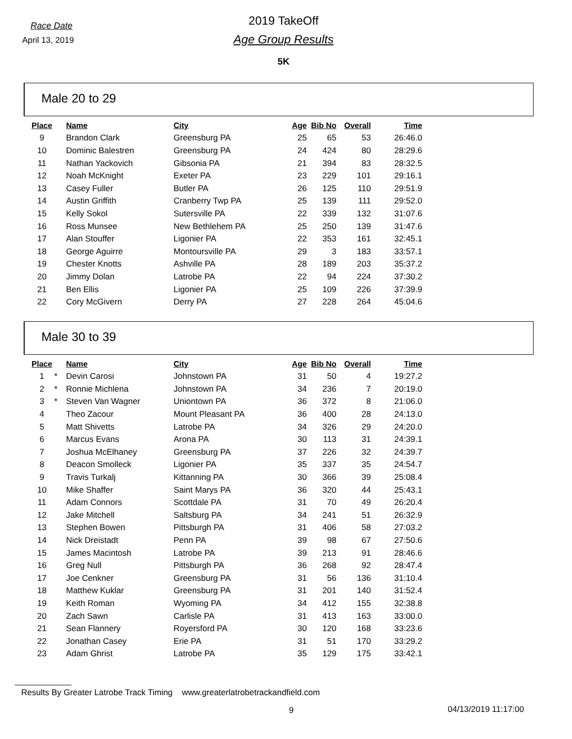Race Date
April 13, 2019
2019 TakeOff
Age Group Results
5K
Male 20 to 29
| Place | | Name | City | Age | Bib No | Overall | Time |
| --- | --- | --- | --- | --- | --- | --- | --- |
| 9 | | Brandon Clark | Greensburg PA | 25 | 65 | 53 | 26:46.0 |
| 10 | | Dominic Balestren | Greensburg PA | 24 | 424 | 80 | 28:29.6 |
| 11 | | Nathan Yackovich | Gibsonia PA | 21 | 394 | 83 | 28:32.5 |
| 12 | | Noah McKnight | Exeter PA | 23 | 229 | 101 | 29:16.1 |
| 13 | | Casey Fuller | Butler PA | 26 | 125 | 110 | 29:51.9 |
| 14 | | Austin Griffith | Cranberry Twp PA | 25 | 139 | 111 | 29:52.0 |
| 15 | | Kelly Sokol | Sutersville PA | 22 | 339 | 132 | 31:07.6 |
| 16 | | Ross Munsee | New Bethlehem PA | 25 | 250 | 139 | 31:47.6 |
| 17 | | Alan Stouffer | Ligonier PA | 22 | 353 | 161 | 32:45.1 |
| 18 | | George Aguirre | Montoursville PA | 29 | 3 | 183 | 33:57.1 |
| 19 | | Chester Knotts | Ashville PA | 28 | 189 | 203 | 35:37.2 |
| 20 | | Jimmy Dolan | Latrobe PA | 22 | 94 | 224 | 37:30.2 |
| 21 | | Ben Ellis | Ligonier PA | 25 | 109 | 226 | 37:39.9 |
| 22 | | Cory McGivern | Derry PA | 27 | 228 | 264 | 45:04.6 |
Male 30 to 39
| Place | | Name | City | Age | Bib No | Overall | Time |
| --- | --- | --- | --- | --- | --- | --- | --- |
| 1 | * | Devin Carosi | Johnstown PA | 31 | 50 | 4 | 19:27.2 |
| 2 | * | Ronnie Michlena | Johnstown PA | 34 | 236 | 7 | 20:19.0 |
| 3 | * | Steven Van Wagner | Uniontown PA | 36 | 372 | 8 | 21:06.0 |
| 4 | | Theo Zacour | Mount Pleasant PA | 36 | 400 | 28 | 24:13.0 |
| 5 | | Matt Shivetts | Latrobe PA | 34 | 326 | 29 | 24:20.0 |
| 6 | | Marcus Evans | Arona PA | 30 | 113 | 31 | 24:39.1 |
| 7 | | Joshua McElhaney | Greensburg PA | 37 | 226 | 32 | 24:39.7 |
| 8 | | Deacon Smolleck | Ligonier PA | 35 | 337 | 35 | 24:54.7 |
| 9 | | Travis Turkalj | Kittanning PA | 30 | 366 | 39 | 25:08.4 |
| 10 | | Mike Shaffer | Saint Marys PA | 36 | 320 | 44 | 25:43.1 |
| 11 | | Adam Connors | Scottdale PA | 31 | 70 | 49 | 26:20.4 |
| 12 | | Jake Mitchell | Saltsburg PA | 34 | 241 | 51 | 26:32.9 |
| 13 | | Stephen Bowen | Pittsburgh PA | 31 | 406 | 58 | 27:03.2 |
| 14 | | Nick Dreistadt | Penn PA | 39 | 98 | 67 | 27:50.6 |
| 15 | | James Macintosh | Latrobe PA | 39 | 213 | 91 | 28:46.6 |
| 16 | | Greg Null | Pittsburgh PA | 36 | 268 | 92 | 28:47.4 |
| 17 | | Joe Cenkner | Greensburg PA | 31 | 56 | 136 | 31:10.4 |
| 18 | | Matthew Kuklar | Greensburg PA | 31 | 201 | 140 | 31:52.4 |
| 19 | | Keith Roman | Wyoming PA | 34 | 412 | 155 | 32:38.8 |
| 20 | | Zach Sawn | Carlisle PA | 31 | 413 | 163 | 33:00.0 |
| 21 | | Sean Flannery | Royersford PA | 30 | 120 | 168 | 33:23.6 |
| 22 | | Jonathan Casey | Erie PA | 31 | 51 | 170 | 33:29.2 |
| 23 | | Adam Ghrist | Latrobe PA | 35 | 129 | 175 | 33:42.1 |
Results By Greater Latrobe Track Timing www.greaterlatrobetrackandfield.com
9 04/13/2019 11:17:00